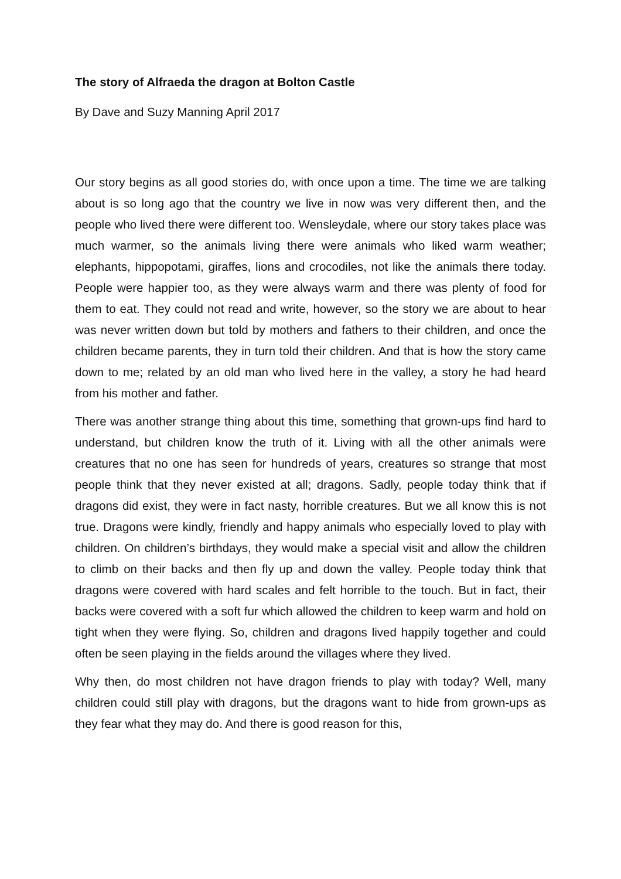The story of Alfraeda the dragon at Bolton Castle
By Dave and Suzy Manning April 2017
Our story begins as all good stories do, with once upon a time. The time we are talking about is so long ago that the country we live in now was very different then, and the people who lived there were different too. Wensleydale, where our story takes place was much warmer, so the animals living there were animals who liked warm weather; elephants, hippopotami, giraffes, lions and crocodiles, not like the animals there today. People were happier too, as they were always warm and there was plenty of food for them to eat. They could not read and write, however, so the story we are about to hear was never written down but told by mothers and fathers to their children, and once the children became parents, they in turn told their children. And that is how the story came down to me; related by an old man who lived here in the valley, a story he had heard from his mother and father.
There was another strange thing about this time, something that grown-ups find hard to understand, but children know the truth of it. Living with all the other animals were creatures that no one has seen for hundreds of years, creatures so strange that most people think that they never existed at all; dragons. Sadly, people today think that if dragons did exist, they were in fact nasty, horrible creatures. But we all know this is not true. Dragons were kindly, friendly and happy animals who especially loved to play with children. On children’s birthdays, they would make a special visit and allow the children to climb on their backs and then fly up and down the valley. People today think that dragons were covered with hard scales and felt horrible to the touch. But in fact, their backs were covered with a soft fur which allowed the children to keep warm and hold on tight when they were flying. So, children and dragons lived happily together and could often be seen playing in the fields around the villages where they lived.
Why then, do most children not have dragon friends to play with today? Well, many children could still play with dragons, but the dragons want to hide from grown-ups as they fear what they may do. And there is good reason for this,